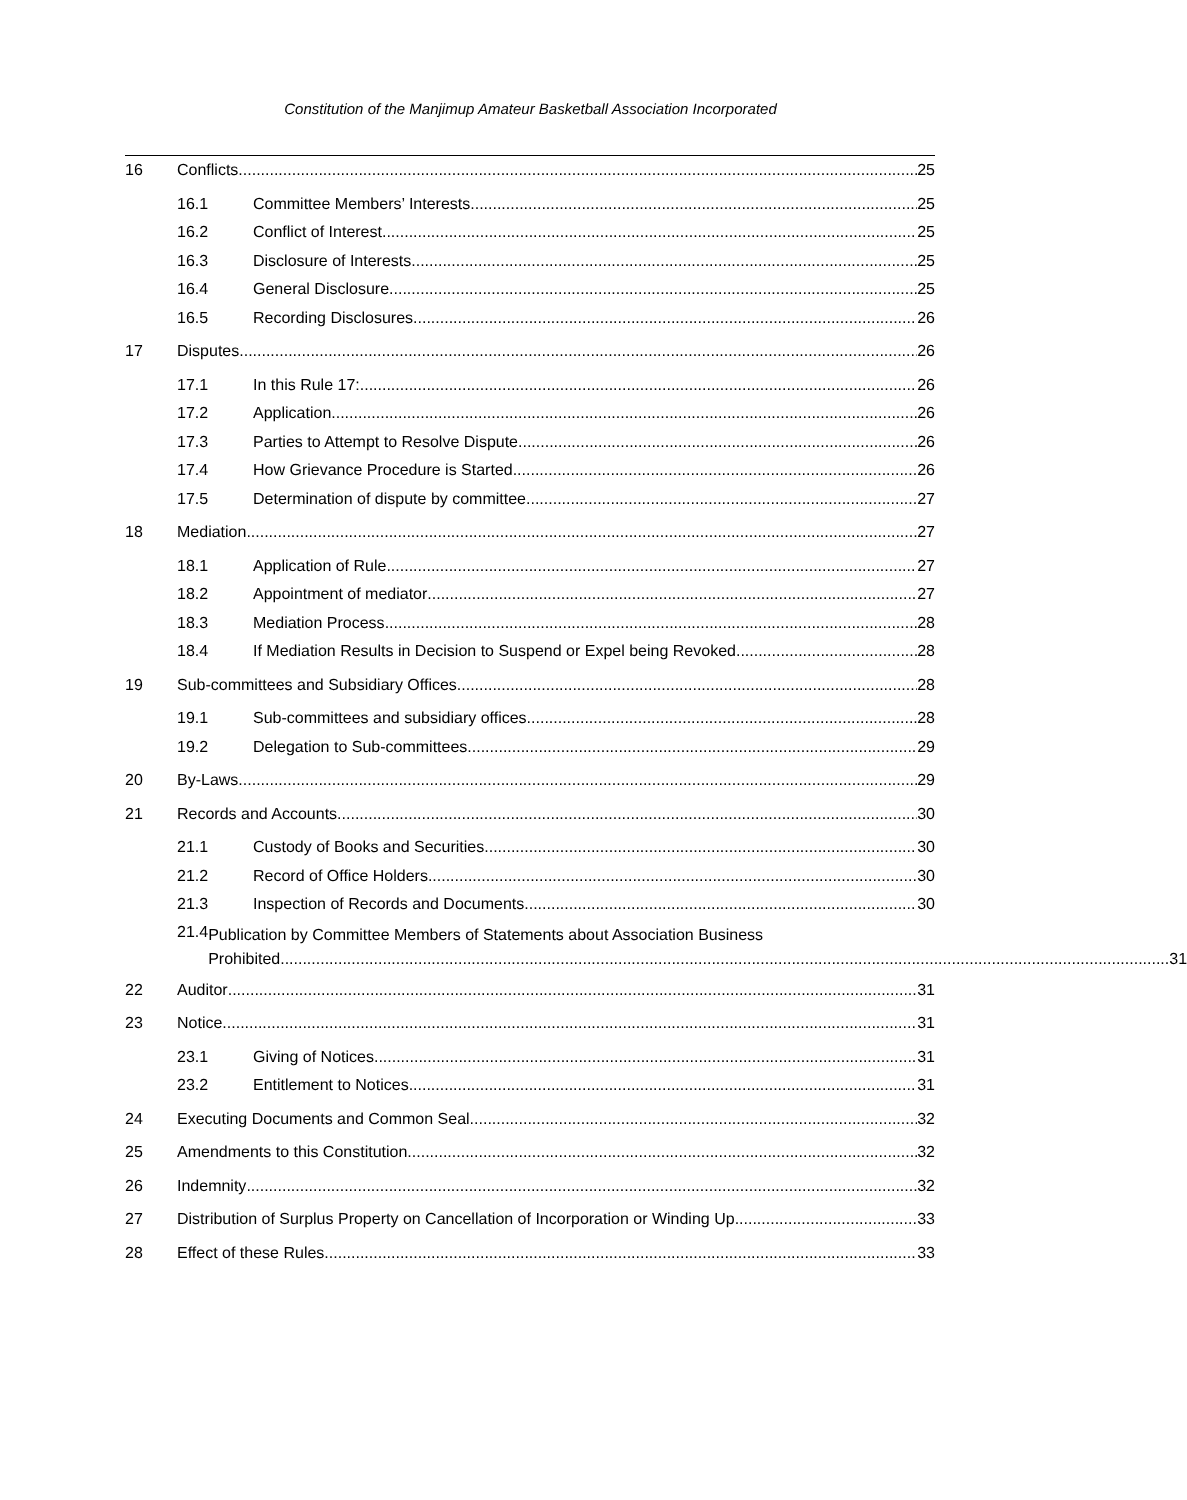Constitution of the Manjimup Amateur Basketball Association Incorporated
16 Conflicts 25
16.1 Committee Members’ Interests 25
16.2 Conflict of Interest 25
16.3 Disclosure of Interests 25
16.4 General Disclosure 25
16.5 Recording Disclosures 26
17 Disputes 26
17.1 In this Rule 17: 26
17.2 Application 26
17.3 Parties to Attempt to Resolve Dispute 26
17.4 How Grievance Procedure is Started 26
17.5 Determination of dispute by committee 27
18 Mediation 27
18.1 Application of Rule 27
18.2 Appointment of mediator 27
18.3 Mediation Process 28
18.4 If Mediation Results in Decision to Suspend or Expel being Revoked 28
19 Sub-committees and Subsidiary Offices 28
19.1 Sub-committees and subsidiary offices 28
19.2 Delegation to Sub-committees 29
20 By-Laws 29
21 Records and Accounts 30
21.1 Custody of Books and Securities 30
21.2 Record of Office Holders 30
21.3 Inspection of Records and Documents 30
21.4 Publication by Committee Members of Statements about Association Business
Prohibited 31
22 Auditor 31
23 Notice 31
23.1 Giving of Notices 31
23.2 Entitlement to Notices 31
24 Executing Documents and Common Seal 32
25 Amendments to this Constitution 32
26 Indemnity 32
27 Distribution of Surplus Property on Cancellation of Incorporation or Winding Up 33
28 Effect of these Rules 33